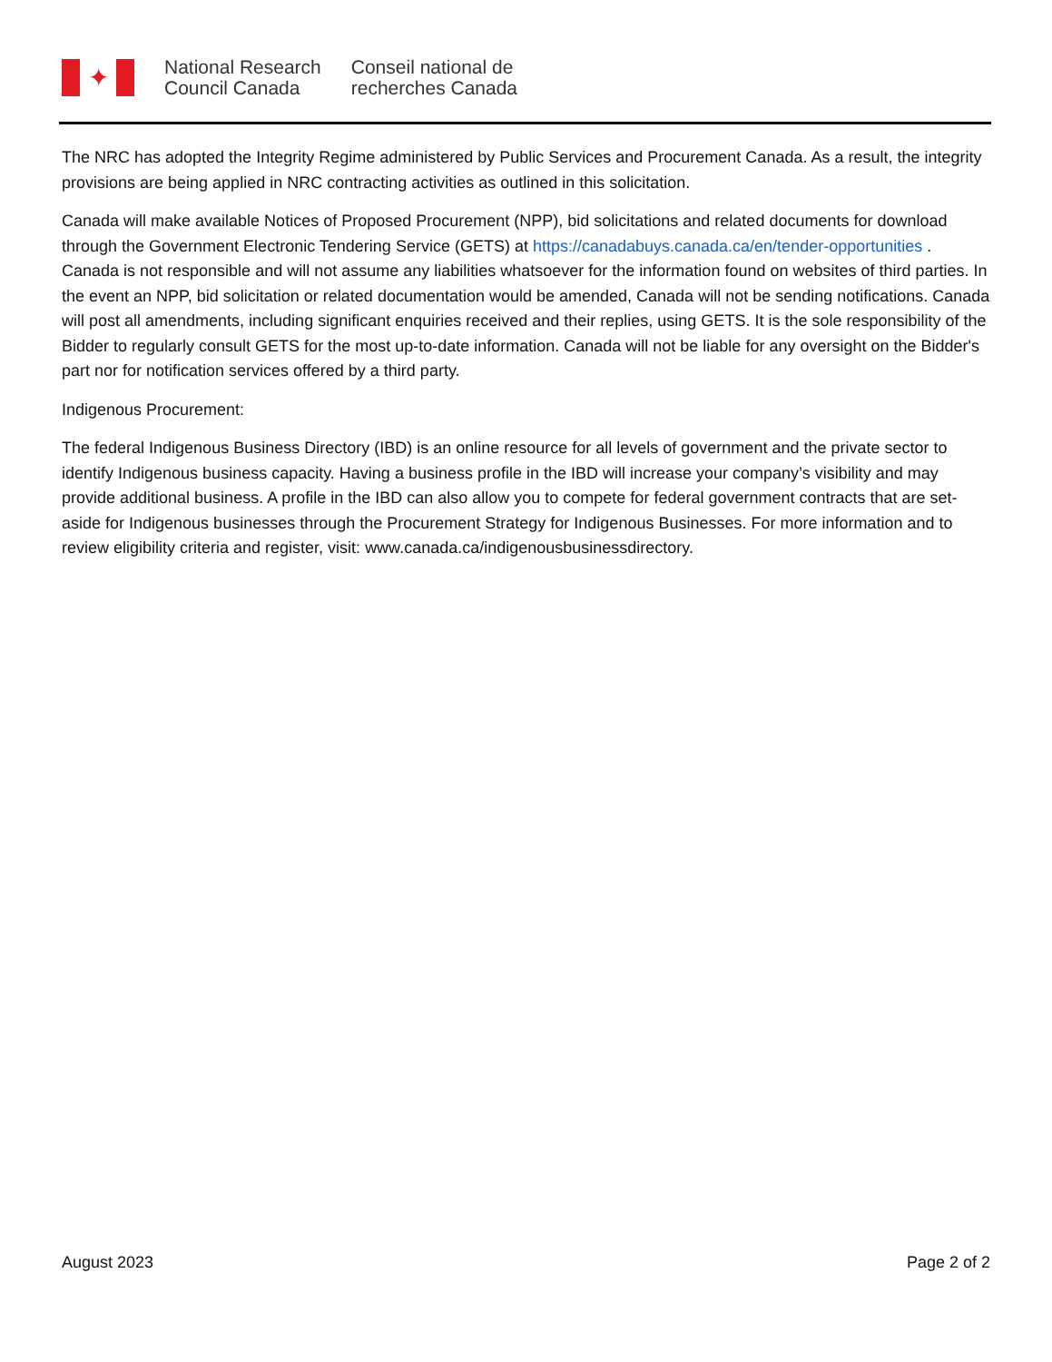✦
National Research
Council Canada
Conseil national de
recherches Canada
The NRC has adopted the Integrity Regime administered by Public Services and Procurement Canada. As a result, the integrity provisions are being applied in NRC contracting activities as outlined in this solicitation.
Canada will make available Notices of Proposed Procurement (NPP), bid solicitations and related documents for download through the Government Electronic Tendering Service (GETS) at https://canadabuys.canada.ca/en/tender-opportunities . Canada is not responsible and will not assume any liabilities whatsoever for the information found on websites of third parties. In the event an NPP, bid solicitation or related documentation would be amended, Canada will not be sending notifications. Canada will post all amendments, including significant enquiries received and their replies, using GETS. It is the sole responsibility of the Bidder to regularly consult GETS for the most up-to-date information. Canada will not be liable for any oversight on the Bidder's part nor for notification services offered by a third party.
Indigenous Procurement:
The federal Indigenous Business Directory (IBD) is an online resource for all levels of government and the private sector to identify Indigenous business capacity. Having a business profile in the IBD will increase your company’s visibility and may provide additional business. A profile in the IBD can also allow you to compete for federal government contracts that are set-aside for Indigenous businesses through the Procurement Strategy for Indigenous Businesses. For more information and to review eligibility criteria and register, visit: www.canada.ca/indigenousbusinessdirectory.
August 2023 Page 2 of 2